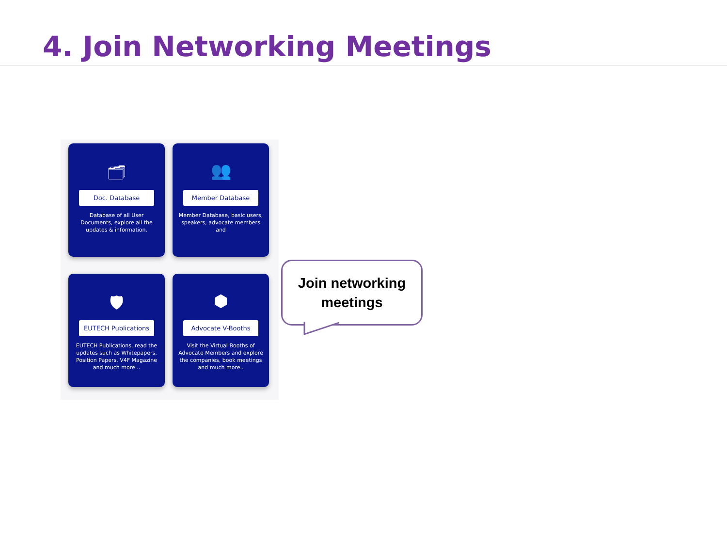4. Join Networking Meetings
🗂
Doc. Database
Database of all User Documents, explore all the updates & information.
👥
Member Database
Member Database, basic users, speakers, advocate members and
🛡
EUTECH Publications
EUTECH Publications, read the updates such as Whitepapers, Position Papers, V4F Magazine and much more...
⬢
Advocate V-Booths
Visit the Virtual Booths of Advocate Members and explore the companies, book meetings and much more..
Join networking
meetings